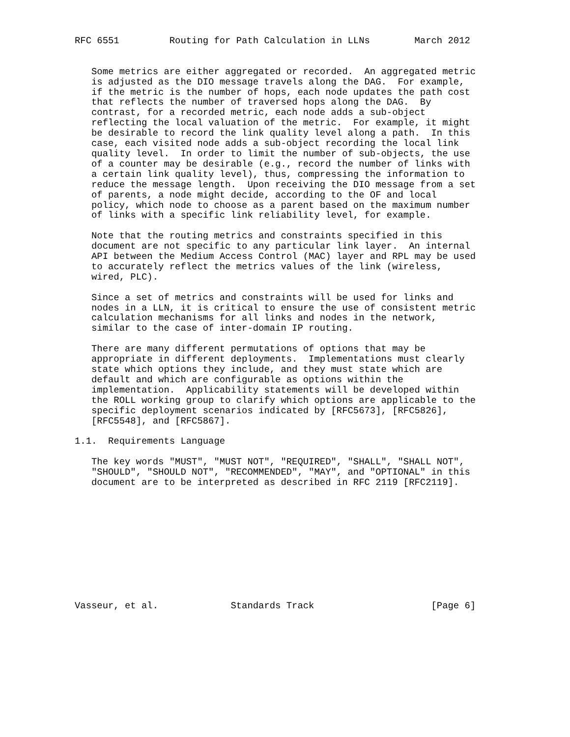RFC 6551         Routing for Path Calculation in LLNs        March 2012


   Some metrics are either aggregated or recorded.  An aggregated metric
   is adjusted as the DIO message travels along the DAG.  For example,
   if the metric is the number of hops, each node updates the path cost
   that reflects the number of traversed hops along the DAG.  By
   contrast, for a recorded metric, each node adds a sub-object
   reflecting the local valuation of the metric.  For example, it might
   be desirable to record the link quality level along a path.  In this
   case, each visited node adds a sub-object recording the local link
   quality level.  In order to limit the number of sub-objects, the use
   of a counter may be desirable (e.g., record the number of links with
   a certain link quality level), thus, compressing the information to
   reduce the message length.  Upon receiving the DIO message from a set
   of parents, a node might decide, according to the OF and local
   policy, which node to choose as a parent based on the maximum number
   of links with a specific link reliability level, for example.

   Note that the routing metrics and constraints specified in this
   document are not specific to any particular link layer.  An internal
   API between the Medium Access Control (MAC) layer and RPL may be used
   to accurately reflect the metrics values of the link (wireless,
   wired, PLC).

   Since a set of metrics and constraints will be used for links and
   nodes in a LLN, it is critical to ensure the use of consistent metric
   calculation mechanisms for all links and nodes in the network,
   similar to the case of inter-domain IP routing.

   There are many different permutations of options that may be
   appropriate in different deployments.  Implementations must clearly
   state which options they include, and they must state which are
   default and which are configurable as options within the
   implementation.  Applicability statements will be developed within
   the ROLL working group to clarify which options are applicable to the
   specific deployment scenarios indicated by [RFC5673], [RFC5826],
   [RFC5548], and [RFC5867].

1.1.  Requirements Language

   The key words "MUST", "MUST NOT", "REQUIRED", "SHALL", "SHALL NOT",
   "SHOULD", "SHOULD NOT", "RECOMMENDED", "MAY", and "OPTIONAL" in this
   document are to be interpreted as described in RFC 2119 [RFC2119].











Vasseur, et al.             Standards Track                     [Page 6]